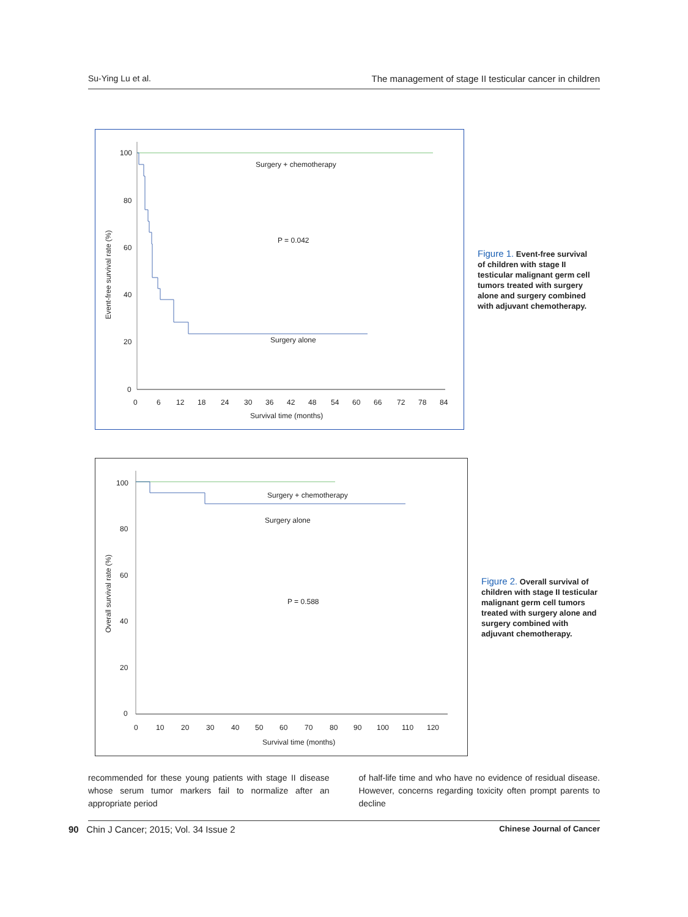Su-Ying Lu et al. The management of stage II testicular cancer in children
100
80
60
40
20
0
0
6
12
18
24
30
36
42
48
54
60
66
72
78
84
Survival time (months)
Event-free survival rate (%)
Surgery + chemotherapy
P = 0.042
Surgery alone
Figure 1. Event-free survival of children with stage II testicular malignant germ cell tumors treated with surgery alone and surgery combined with adjuvant chemotherapy.
100
80
60
40
20
0
0
10
20
30
40
50
60
70
80
90
100
110
120
Survival time (months)
Overall survival rate (%)
Surgery + chemotherapy
Surgery alone
P = 0.588
Figure 2. Overall survival of children with stage II testicular malignant germ cell tumors treated with surgery alone and surgery combined with adjuvant chemotherapy.
recommended for these young patients with stage II disease whose serum tumor markers fail to normalize after an appropriate period
of half-life time and who have no evidence of residual disease. However, concerns regarding toxicity often prompt parents to decline
90 Chin J Cancer; 2015; Vol. 34 Issue 2
Chinese Journal of Cancer